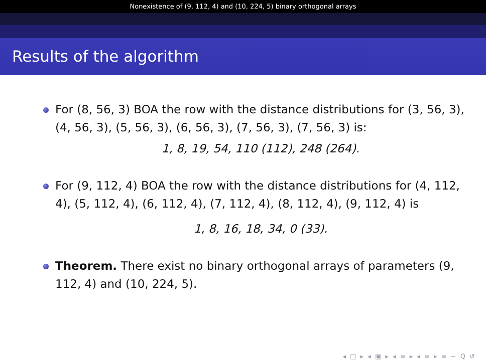Nonexistence of (9, 112, 4) and (10, 224, 5) binary orthogonal arrays
Results of the algorithm
For (8, 56, 3) BOA the row with the distance distributions for (3, 56, 3), (4, 56, 3), (5, 56, 3), (6, 56, 3), (7, 56, 3), (7, 56, 3) is:
1, 8, 19, 54, 110 (112), 248 (264).
For (9, 112, 4) BOA the row with the distance distributions for (4, 112, 4), (5, 112, 4), (6, 112, 4), (7, 112, 4), (8, 112, 4), (9, 112, 4) is
1, 8, 16, 18, 34, 0 (33).
Theorem. There exist no binary orthogonal arrays of parameters (9, 112, 4) and (10, 224, 5).
◂ □ ▸ ◂ ▣ ▸ ◂ ≡ ▸ ◂ ≡ ▸ ≡ ∽ Q ↺